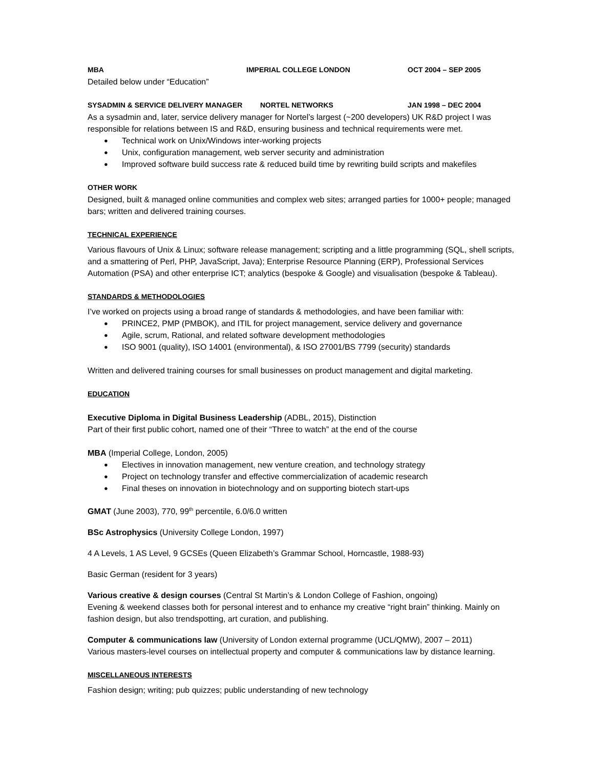MBA IMPERIAL COLLEGE LONDON OCT 2004 – SEP 2005
Detailed below under “Education”
SYSADMIN & SERVICE DELIVERY MANAGER NORTEL NETWORKS JAN 1998 – DEC 2004
As a sysadmin and, later, service delivery manager for Nortel’s largest (~200 developers) UK R&D project I was responsible for relations between IS and R&D, ensuring business and technical requirements were met.
Technical work on Unix/Windows inter-working projects
Unix, configuration management, web server security and administration
Improved software build success rate & reduced build time by rewriting build scripts and makefiles
OTHER WORK
Designed, built & managed online communities and complex web sites; arranged parties for 1000+ people; managed bars; written and delivered training courses.
TECHNICAL EXPERIENCE
Various flavours of Unix & Linux; software release management; scripting and a little programming (SQL, shell scripts, and a smattering of Perl, PHP, JavaScript, Java); Enterprise Resource Planning (ERP), Professional Services Automation (PSA) and other enterprise ICT; analytics (bespoke & Google) and visualisation (bespoke & Tableau).
STANDARDS & METHODOLOGIES
I’ve worked on projects using a broad range of standards & methodologies, and have been familiar with:
PRINCE2, PMP (PMBOK), and ITIL for project management, service delivery and governance
Agile, scrum, Rational, and related software development methodologies
ISO 9001 (quality), ISO 14001 (environmental), & ISO 27001/BS 7799 (security) standards
Written and delivered training courses for small businesses on product management and digital marketing.
EDUCATION
Executive Diploma in Digital Business Leadership (ADBL, 2015), Distinction
Part of their first public cohort, named one of their “Three to watch” at the end of the course
MBA (Imperial College, London, 2005)
Electives in innovation management, new venture creation, and technology strategy
Project on technology transfer and effective commercialization of academic research
Final theses on innovation in biotechnology and on supporting biotech start-ups
GMAT (June 2003), 770, 99<sup>th</sup> percentile, 6.0/6.0 written
BSc Astrophysics (University College London, 1997)
4 A Levels, 1 AS Level, 9 GCSEs (Queen Elizabeth’s Grammar School, Horncastle, 1988-93)
Basic German (resident for 3 years)
Various creative & design courses (Central St Martin’s & London College of Fashion, ongoing)
Evening & weekend classes both for personal interest and to enhance my creative “right brain” thinking. Mainly on fashion design, but also trendspotting, art curation, and publishing.
Computer & communications law (University of London external programme (UCL/QMW), 2007 – 2011)
Various masters-level courses on intellectual property and computer & communications law by distance learning.
MISCELLANEOUS INTERESTS
Fashion design; writing; pub quizzes; public understanding of new technology